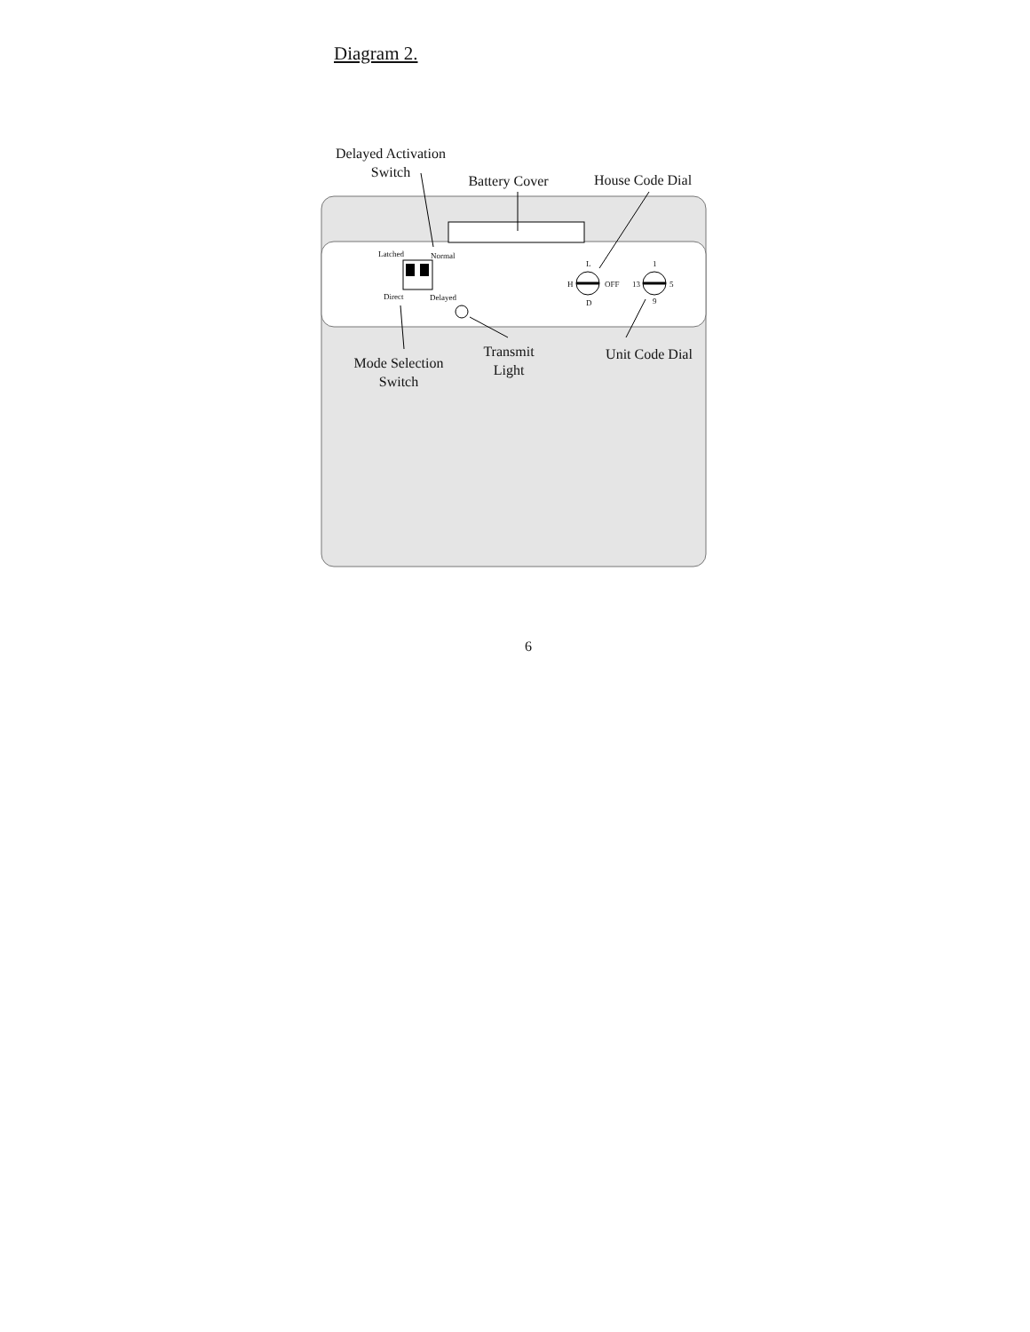Diagram 2.
Delayed Activation
Switch
Battery Cover
House Code Dial
Latched Normal
Direct Delayed
L
H OFF
D
1
13 5
9
Mode Selection
Switch
Transmit
Light
Unit Code Dial
6